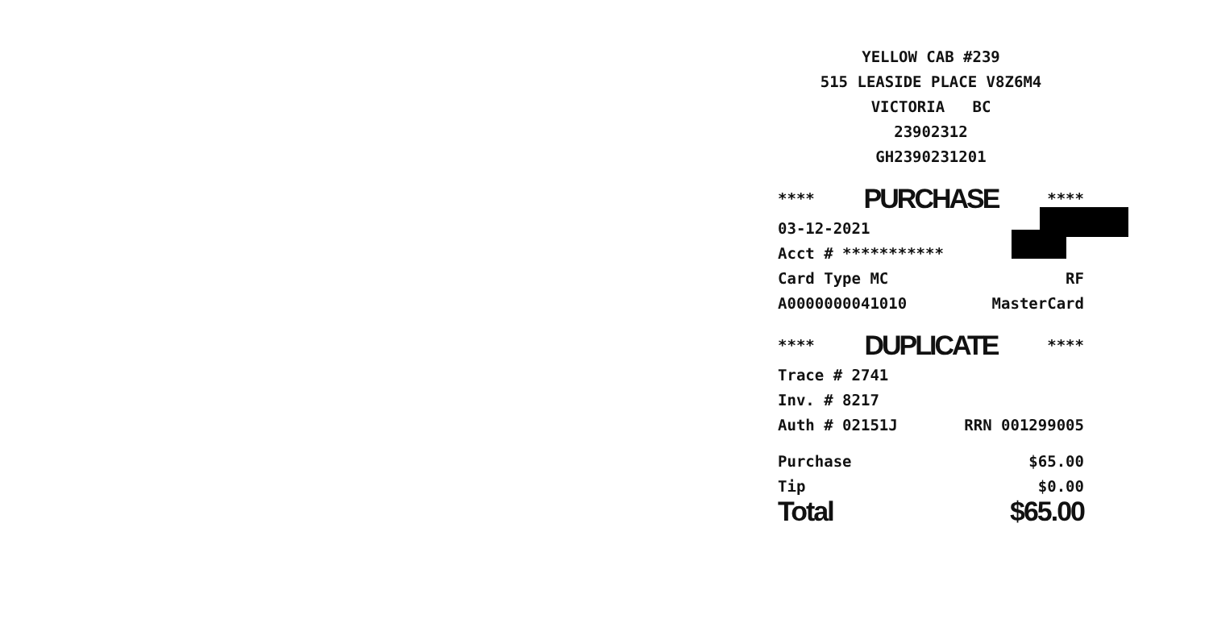YELLOW CAB #239
515 LEASIDE PLACE V8Z6M4
VICTORIA BC
23902312
GH2390231201
**** PURCHASE ****
03-12-2021
Acct # ***********
Card Type MC RF
A0000000041010 MasterCard
**** DUPLICATE ****
Trace # 2741
Inv. # 8217
Auth # 02151J RRN 001299005
Purchase $65.00
Tip $0.00
Total $65.00